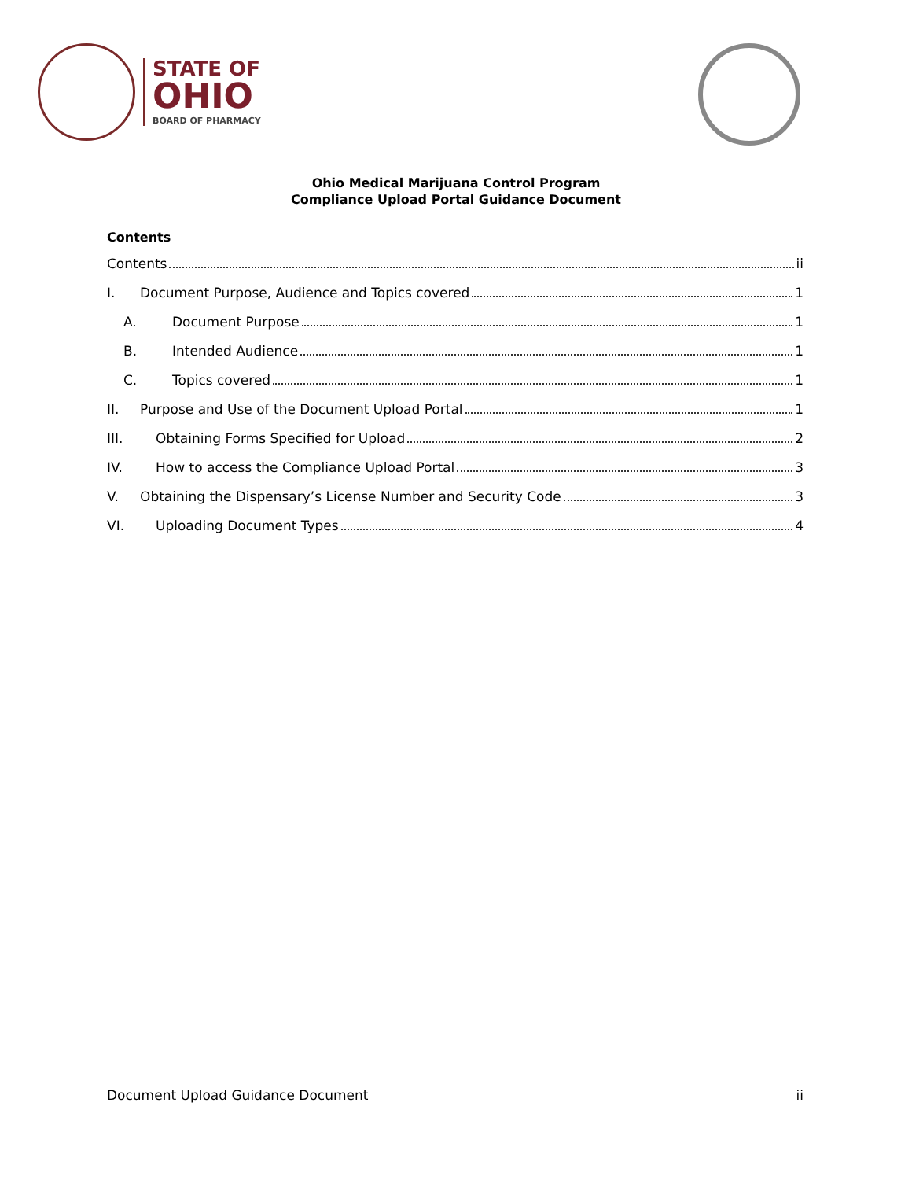STATE OF
OHIO
BOARD OF PHARMACY
Ohio Medical Marijuana Control Program
Compliance Upload Portal Guidance Document
Contents
Contents ii
I. Document Purpose, Audience and Topics covered 1
A. Document Purpose 1
B. Intended Audience 1
C. Topics covered 1
II. Purpose and Use of the Document Upload Portal 1
III. Obtaining Forms Specified for Upload 2
IV. How to access the Compliance Upload Portal 3
V. Obtaining the Dispensary’s License Number and Security Code 3
VI. Uploading Document Types 4
Document Upload Guidance Document ii